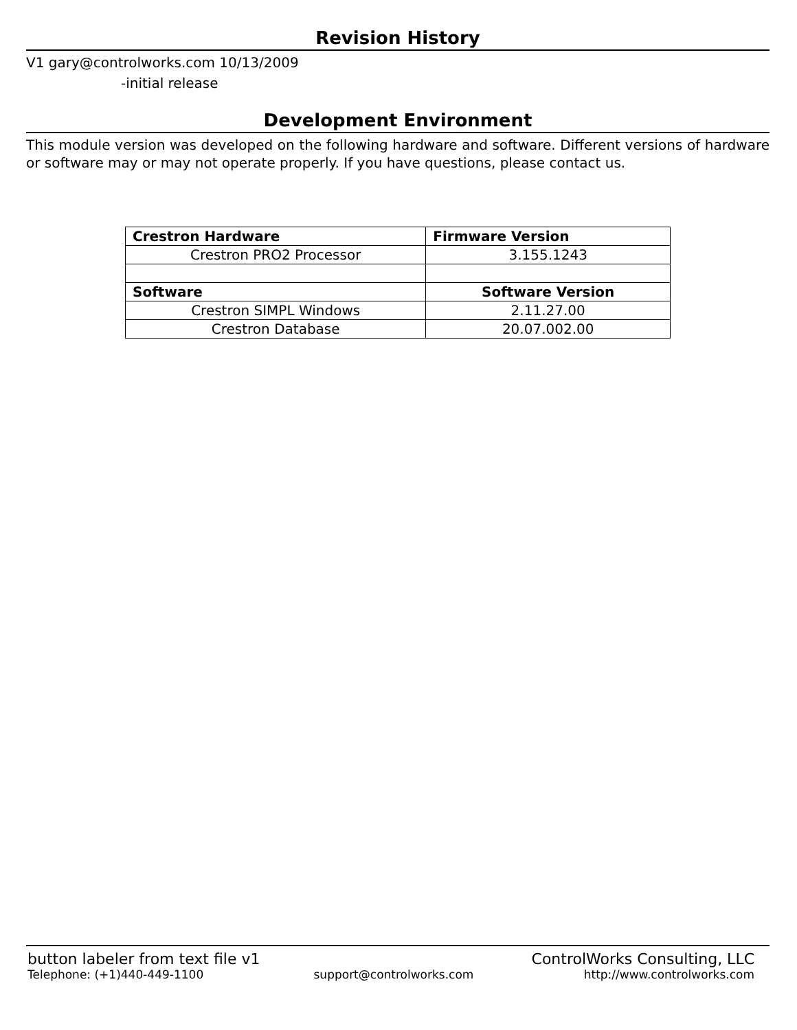Revision History
V1 gary@controlworks.com 10/13/2009
-initial release
Development Environment
This module version was developed on the following hardware and software. Different versions of hardware or software may or may not operate properly. If you have questions, please contact us.
| Crestron Hardware | Firmware Version |
| --- | --- |
| Crestron PRO2 Processor | 3.155.1243 |
| Software | Software Version |
| Crestron SIMPL Windows | 2.11.27.00 |
| Crestron Database | 20.07.002.00 |
button labeler from text file v1 ControlWorks Consulting, LLC
Telephone: (+1)440-449-1100 support@controlworks.com http://www.controlworks.com